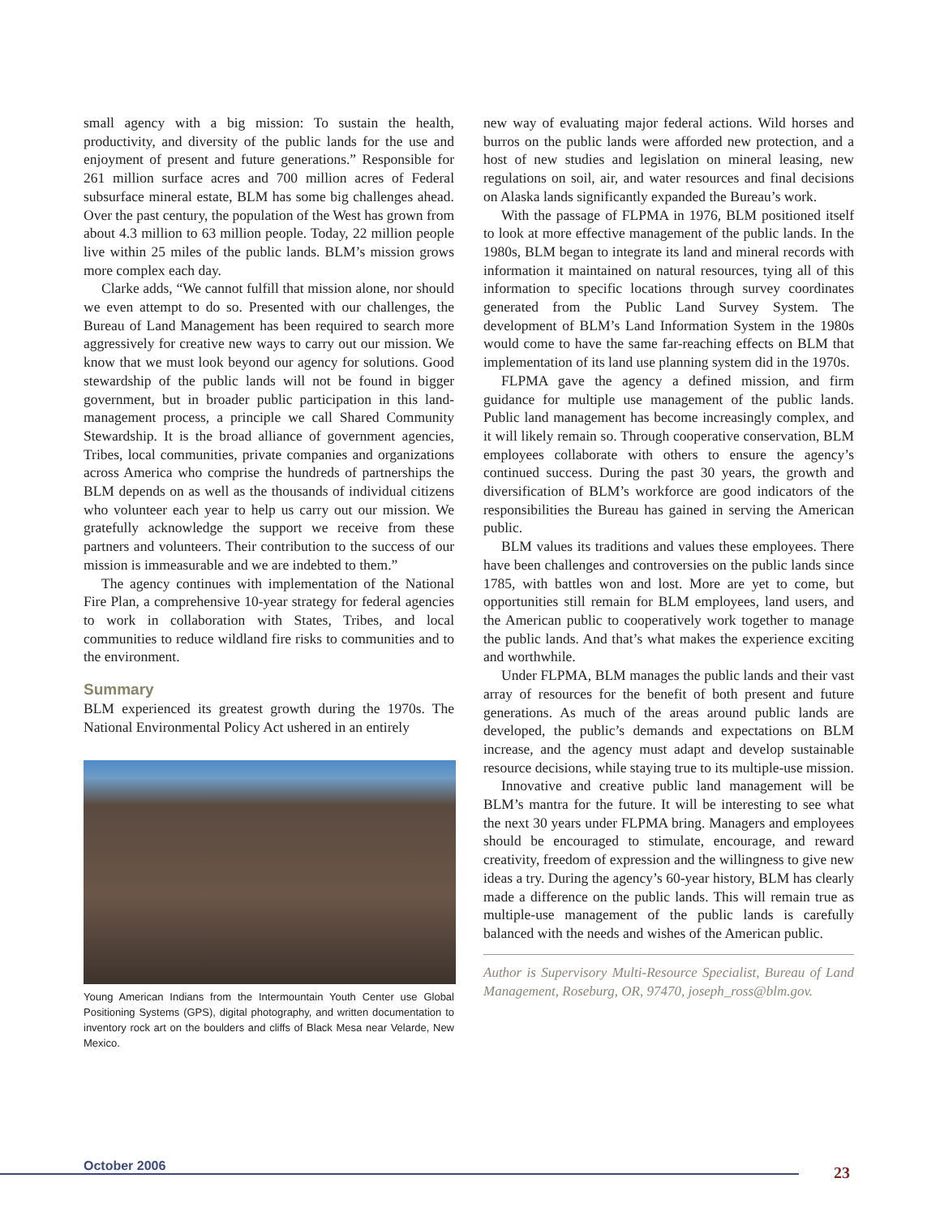small agency with a big mission: To sustain the health, productivity, and diversity of the public lands for the use and enjoyment of present and future generations.” Responsible for 261 million surface acres and 700 million acres of Federal subsurface mineral estate, BLM has some big challenges ahead. Over the past century, the population of the West has grown from about 4.3 million to 63 million people. Today, 22 million people live within 25 miles of the public lands. BLM’s mission grows more complex each day.
Clarke adds, “We cannot fulfill that mission alone, nor should we even attempt to do so. Presented with our challenges, the Bureau of Land Management has been required to search more aggressively for creative new ways to carry out our mission. We know that we must look beyond our agency for solutions. Good stewardship of the public lands will not be found in bigger government, but in broader public participation in this land-management process, a principle we call Shared Community Stewardship. It is the broad alliance of government agencies, Tribes, local communities, private companies and organizations across America who comprise the hundreds of partnerships the BLM depends on as well as the thousands of individual citizens who volunteer each year to help us carry out our mission. We gratefully acknowledge the support we receive from these partners and volunteers. Their contribution to the success of our mission is immeasurable and we are indebted to them.”
The agency continues with implementation of the National Fire Plan, a comprehensive 10-year strategy for federal agencies to work in collaboration with States, Tribes, and local communities to reduce wildland fire risks to communities and to the environment.
Summary
BLM experienced its greatest growth during the 1970s. The National Environmental Policy Act ushered in an entirely
Young American Indians from the Intermountain Youth Center use Global Positioning Systems (GPS), digital photography, and written documentation to inventory rock art on the boulders and cliffs of Black Mesa near Velarde, New Mexico.
new way of evaluating major federal actions. Wild horses and burros on the public lands were afforded new protection, and a host of new studies and legislation on mineral leasing, new regulations on soil, air, and water resources and final decisions on Alaska lands significantly expanded the Bureau’s work.
With the passage of FLPMA in 1976, BLM positioned itself to look at more effective management of the public lands. In the 1980s, BLM began to integrate its land and mineral records with information it maintained on natural resources, tying all of this information to specific locations through survey coordinates generated from the Public Land Survey System. The development of BLM’s Land Information System in the 1980s would come to have the same far-reaching effects on BLM that implementation of its land use planning system did in the 1970s.
FLPMA gave the agency a defined mission, and firm guidance for multiple use management of the public lands. Public land management has become increasingly complex, and it will likely remain so. Through cooperative conservation, BLM employees collaborate with others to ensure the agency’s continued success. During the past 30 years, the growth and diversification of BLM’s workforce are good indicators of the responsibilities the Bureau has gained in serving the American public.
BLM values its traditions and values these employees. There have been challenges and controversies on the public lands since 1785, with battles won and lost. More are yet to come, but opportunities still remain for BLM employees, land users, and the American public to cooperatively work together to manage the public lands. And that’s what makes the experience exciting and worthwhile.
Under FLPMA, BLM manages the public lands and their vast array of resources for the benefit of both present and future generations. As much of the areas around public lands are developed, the public’s demands and expectations on BLM increase, and the agency must adapt and develop sustainable resource decisions, while staying true to its multiple-use mission.
Innovative and creative public land management will be BLM’s mantra for the future. It will be interesting to see what the next 30 years under FLPMA bring. Managers and employees should be encouraged to stimulate, encourage, and reward creativity, freedom of expression and the willingness to give new ideas a try. During the agency’s 60-year history, BLM has clearly made a difference on the public lands. This will remain true as multiple-use management of the public lands is carefully balanced with the needs and wishes of the American public.
Author is Supervisory Multi-Resource Specialist, Bureau of Land Management, Roseburg, OR, 97470, joseph_ross@blm.gov.
October 2006 23